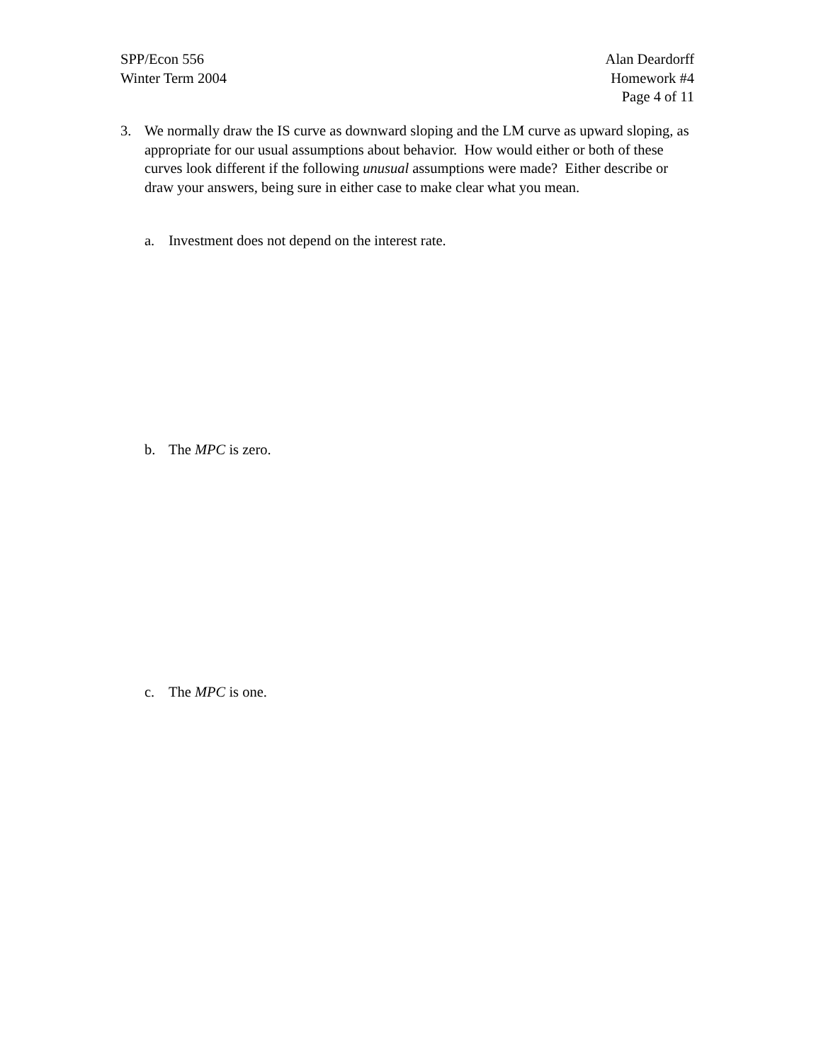SPP/Econ 556
Winter Term 2004
Alan Deardorff
Homework #4
Page 4 of 11
3. We normally draw the IS curve as downward sloping and the LM curve as upward sloping, as appropriate for our usual assumptions about behavior. How would either or both of these curves look different if the following unusual assumptions were made? Either describe or draw your answers, being sure in either case to make clear what you mean.
a. Investment does not depend on the interest rate.
b. The MPC is zero.
c. The MPC is one.